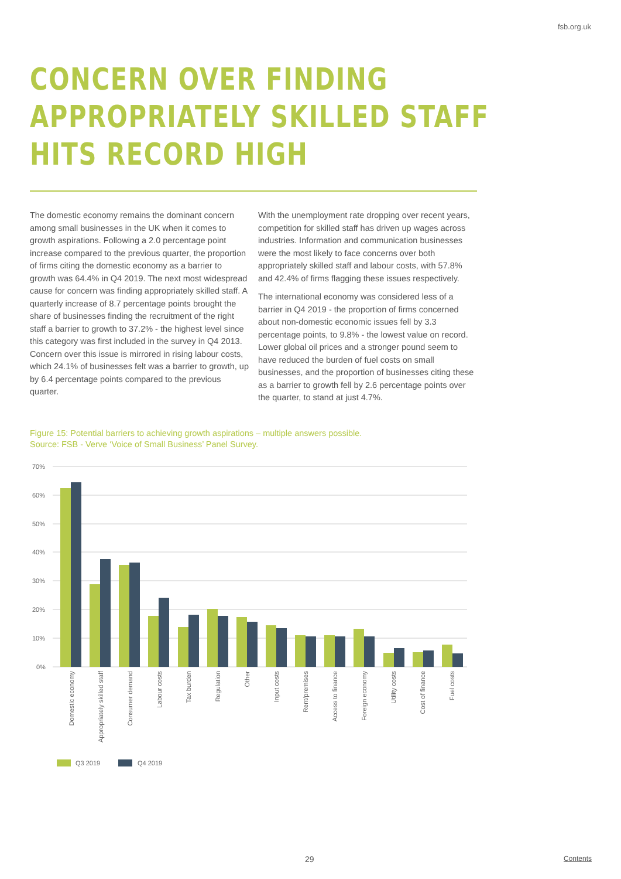fsb.org.uk
CONCERN OVER FINDING
APPROPRIATELY SKILLED STAFF
HITS RECORD HIGH
The domestic economy remains the dominant concern among small businesses in the UK when it comes to growth aspirations. Following a 2.0 percentage point increase compared to the previous quarter, the proportion of firms citing the domestic economy as a barrier to growth was 64.4% in Q4 2019. The next most widespread cause for concern was finding appropriately skilled staff. A quarterly increase of 8.7 percentage points brought the share of businesses finding the recruitment of the right staff a barrier to growth to 37.2% - the highest level since this category was first included in the survey in Q4 2013. Concern over this issue is mirrored in rising labour costs, which 24.1% of businesses felt was a barrier to growth, up by 6.4 percentage points compared to the previous quarter.
With the unemployment rate dropping over recent years, competition for skilled staff has driven up wages across industries. Information and communication businesses were the most likely to face concerns over both appropriately skilled staff and labour costs, with 57.8% and 42.4% of firms flagging these issues respectively.
The international economy was considered less of a barrier in Q4 2019 - the proportion of firms concerned about non-domestic economic issues fell by 3.3 percentage points, to 9.8% - the lowest value on record. Lower global oil prices and a stronger pound seem to have reduced the burden of fuel costs on small businesses, and the proportion of businesses citing these as a barrier to growth fell by 2.6 percentage points over the quarter, to stand at just 4.7%.
Figure 15: Potential barriers to achieving growth aspirations – multiple answers possible.
Source: FSB - Verve ‘Voice of Small Business’ Panel Survey.
70%
60%
50%
40%
30%
20%
10%
0%
Domestic economy
Appropriately skilled staff
Consumer demand
Labour costs
Tax burden
Regulation
Other
Input costs
Rent/premises
Access to finance
Foreign economy
Utility costs
Cost of finance
Fuel costs
Q3 2019
Q4 2019
29 Contents